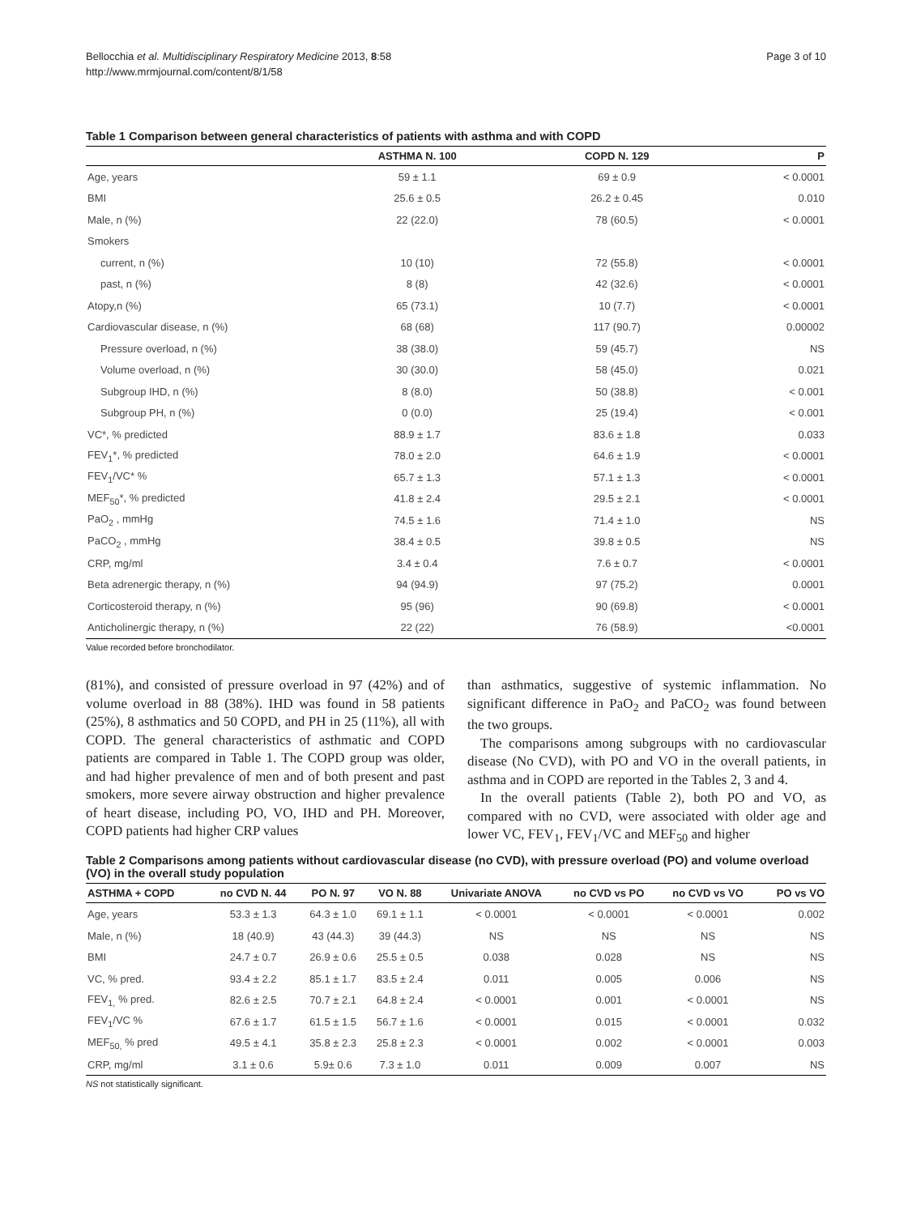Bellocchia et al. Multidisciplinary Respiratory Medicine 2013, 8:58
http://www.mrmjournal.com/content/8/1/58
Page 3 of 10
Table 1 Comparison between general characteristics of patients with asthma and with COPD
| | ASTHMA N. 100 | COPD N. 129 | P |
| --- | --- | --- | --- |
| Age, years | 59 ± 1.1 | 69 ± 0.9 | < 0.0001 |
| BMI | 25.6 ± 0.5 | 26.2 ± 0.45 | 0.010 |
| Male, n (%) | 22 (22.0) | 78 (60.5) | < 0.0001 |
| Smokers | | | |
| current, n (%) | 10 (10) | 72 (55.8) | < 0.0001 |
| past, n (%) | 8 (8) | 42 (32.6) | < 0.0001 |
| Atopy,n (%) | 65 (73.1) | 10 (7.7) | < 0.0001 |
| Cardiovascular disease, n (%) | 68 (68) | 117 (90.7) | 0.00002 |
| Pressure overload, n (%) | 38 (38.0) | 59 (45.7) | NS |
| Volume overload, n (%) | 30 (30.0) | 58 (45.0) | 0.021 |
| Subgroup IHD, n (%) | 8 (8.0) | 50 (38.8) | < 0.001 |
| Subgroup PH, n (%) | 0 (0.0) | 25 (19.4) | < 0.001 |
| VC*, % predicted | 88.9 ± 1.7 | 83.6 ± 1.8 | 0.033 |
| FEV<sub>1</sub>*, % predicted | 78.0 ± 2.0 | 64.6 ± 1.9 | < 0.0001 |
| FEV<sub>1</sub>/VC* % | 65.7 ± 1.3 | 57.1 ± 1.3 | < 0.0001 |
| MEF<sub>50</sub>*, % predicted | 41.8 ± 2.4 | 29.5 ± 2.1 | < 0.0001 |
| PaO<sub>2</sub> , mmHg | 74.5 ± 1.6 | 71.4 ± 1.0 | NS |
| PaCO<sub>2</sub> , mmHg | 38.4 ± 0.5 | 39.8 ± 0.5 | NS |
| CRP, mg/ml | 3.4 ± 0.4 | 7.6 ± 0.7 | < 0.0001 |
| Beta adrenergic therapy, n (%) | 94 (94.9) | 97 (75.2) | 0.0001 |
| Corticosteroid therapy, n (%) | 95 (96) | 90 (69.8) | < 0.0001 |
| Anticholinergic therapy, n (%) | 22 (22) | 76 (58.9) | <0.0001 |
Value recorded before bronchodilator.
(81%), and consisted of pressure overload in 97 (42%) and of volume overload in 88 (38%). IHD was found in 58 patients (25%), 8 asthmatics and 50 COPD, and PH in 25 (11%), all with COPD. The general characteristics of asthmatic and COPD patients are compared in Table 1. The COPD group was older, and had higher prevalence of men and of both present and past smokers, more severe airway obstruction and higher prevalence of heart disease, including PO, VO, IHD and PH. Moreover, COPD patients had higher CRP values
than asthmatics, suggestive of systemic inflammation. No significant difference in PaO<sub>2</sub> and PaCO<sub>2</sub> was found between the two groups.
The comparisons among subgroups with no cardiovascular disease (No CVD), with PO and VO in the overall patients, in asthma and in COPD are reported in the Tables 2, 3 and 4.
In the overall patients (Table 2), both PO and VO, as compared with no CVD, were associated with older age and lower VC, FEV<sub>1</sub>, FEV<sub>1</sub>/VC and MEF<sub>50</sub> and higher
Table 2 Comparisons among patients without cardiovascular disease (no CVD), with pressure overload (PO) and volume overload (VO) in the overall study population
| ASTHMA + COPD | no CVD N. 44 | PO N. 97 | VO N. 88 | Univariate ANOVA | no CVD vs PO | no CVD vs VO | PO vs VO |
| --- | --- | --- | --- | --- | --- | --- | --- |
| Age, years | 53.3 ± 1.3 | 64.3 ± 1.0 | 69.1 ± 1.1 | < 0.0001 | < 0.0001 | < 0.0001 | 0.002 |
| Male, n (%) | 18 (40.9) | 43 (44.3) | 39 (44.3) | NS | NS | NS | NS |
| BMI | 24.7 ± 0.7 | 26.9 ± 0.6 | 25.5 ± 0.5 | 0.038 | 0.028 | NS | NS |
| VC, % pred. | 93.4 ± 2.2 | 85.1 ± 1.7 | 83.5 ± 2.4 | 0.011 | 0.005 | 0.006 | NS |
| FEV<sub>1,</sub> % pred. | 82.6 ± 2.5 | 70.7 ± 2.1 | 64.8 ± 2.4 | < 0.0001 | 0.001 | < 0.0001 | NS |
| FEV<sub>1</sub>/VC % | 67.6 ± 1.7 | 61.5 ± 1.5 | 56.7 ± 1.6 | < 0.0001 | 0.015 | < 0.0001 | 0.032 |
| MEF<sub>50,</sub> % pred | 49.5 ± 4.1 | 35.8 ± 2.3 | 25.8 ± 2.3 | < 0.0001 | 0.002 | < 0.0001 | 0.003 |
| CRP, mg/ml | 3.1 ± 0.6 | 5.9± 0.6 | 7.3 ± 1.0 | 0.011 | 0.009 | 0.007 | NS |
NS not statistically significant.